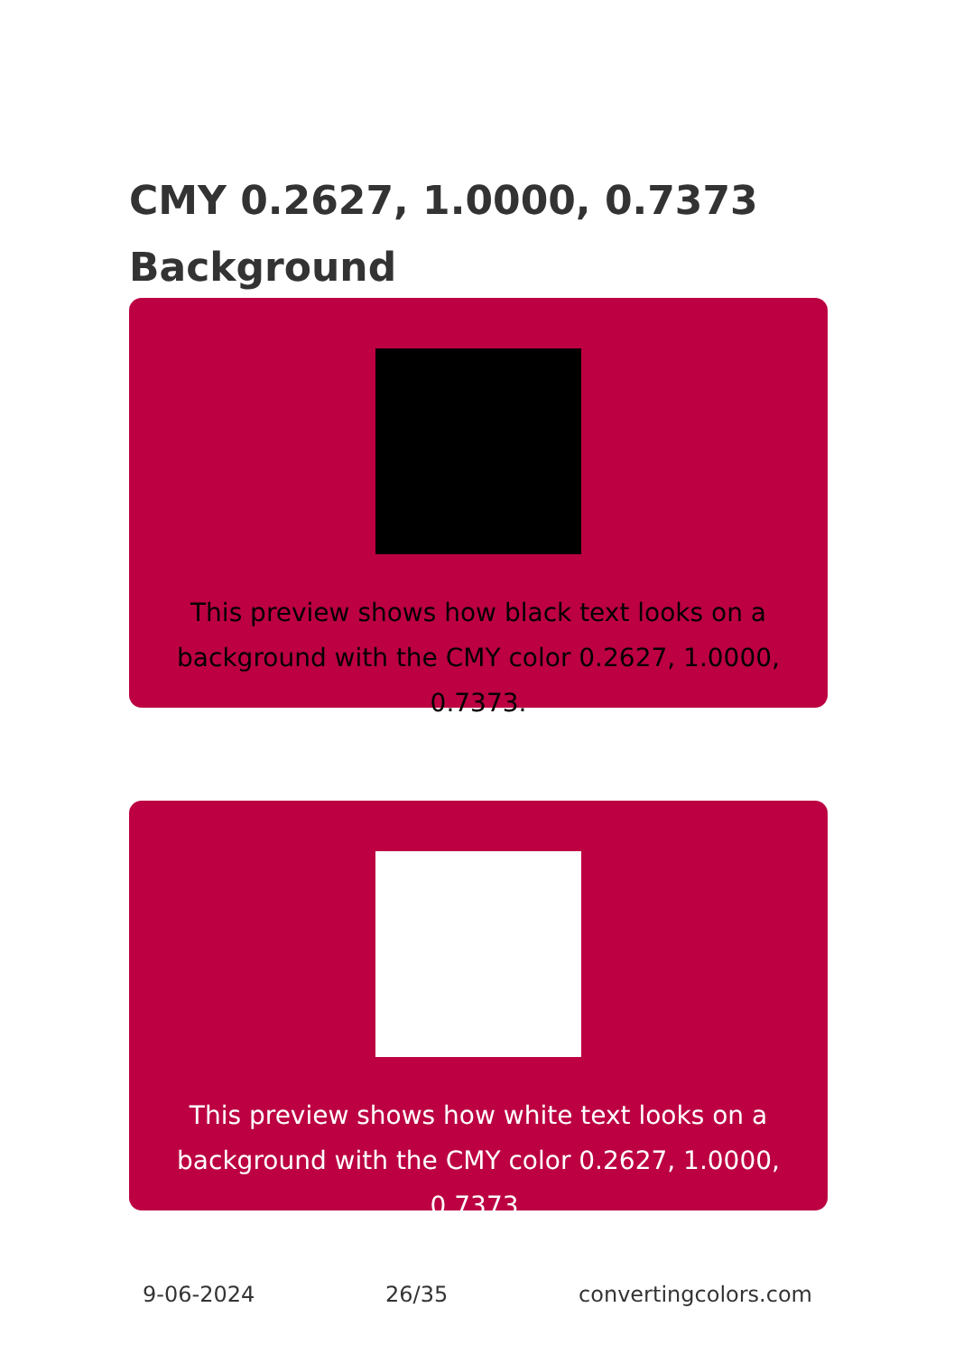CMY 0.2627, 1.0000, 0.7373 Background
This preview shows how black text looks on a background with the CMY color 0.2627, 1.0000, 0.7373.
This preview shows how white text looks on a background with the CMY color 0.2627, 1.0000, 0.7373.
9-06-2024 26/35 convertingcolors.com